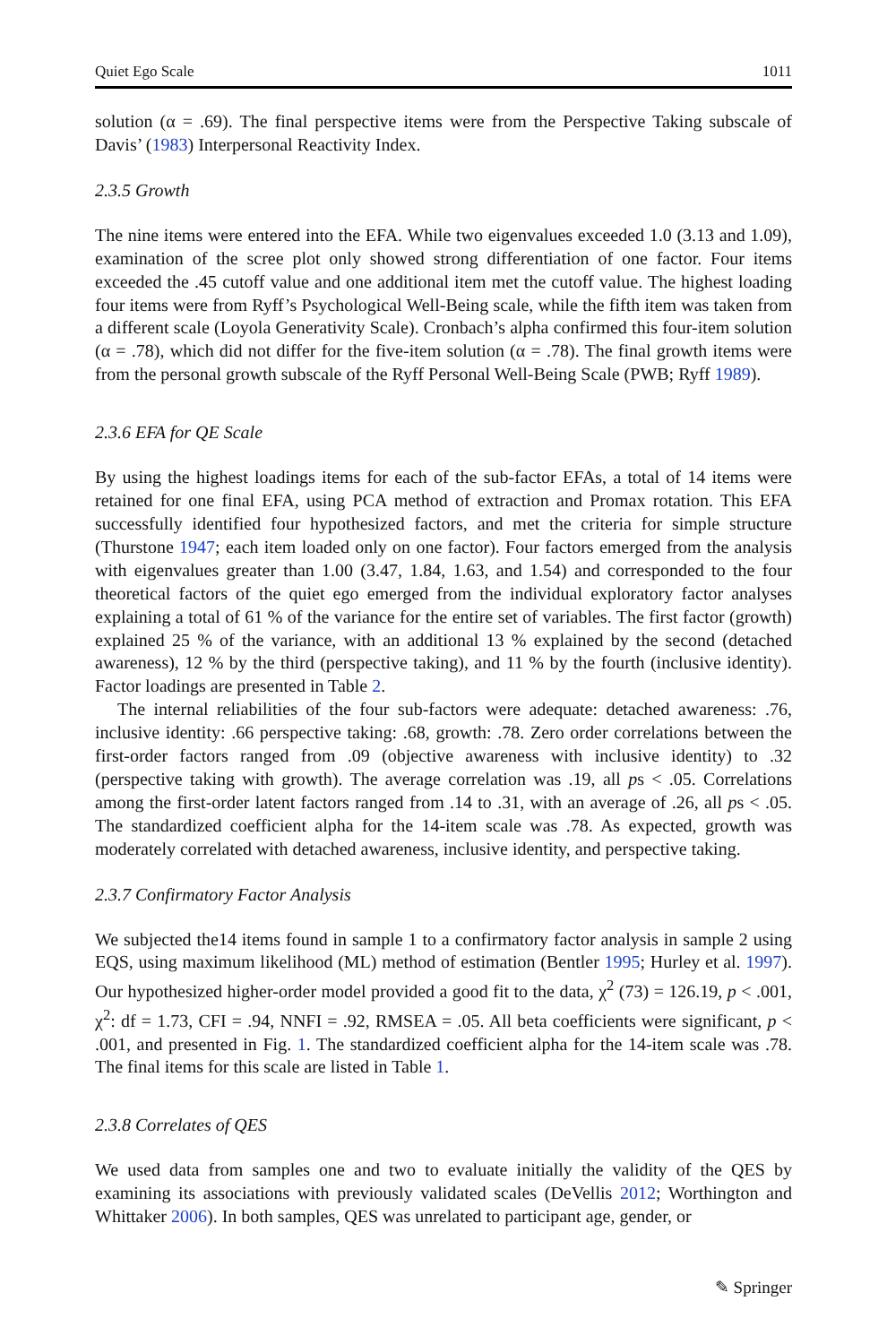Quiet Ego Scale 1011
solution (α = .69). The final perspective items were from the Perspective Taking subscale of Davis’ (1983) Interpersonal Reactivity Index.
2.3.5 Growth
The nine items were entered into the EFA. While two eigenvalues exceeded 1.0 (3.13 and 1.09), examination of the scree plot only showed strong differentiation of one factor. Four items exceeded the .45 cutoff value and one additional item met the cutoff value. The highest loading four items were from Ryff’s Psychological Well-Being scale, while the fifth item was taken from a different scale (Loyola Generativity Scale). Cronbach’s alpha confirmed this four-item solution (α = .78), which did not differ for the five-item solution (α = .78). The final growth items were from the personal growth subscale of the Ryff Personal Well-Being Scale (PWB; Ryff 1989).
2.3.6 EFA for QE Scale
By using the highest loadings items for each of the sub-factor EFAs, a total of 14 items were retained for one final EFA, using PCA method of extraction and Promax rotation. This EFA successfully identified four hypothesized factors, and met the criteria for simple structure (Thurstone 1947; each item loaded only on one factor). Four factors emerged from the analysis with eigenvalues greater than 1.00 (3.47, 1.84, 1.63, and 1.54) and corresponded to the four theoretical factors of the quiet ego emerged from the individual exploratory factor analyses explaining a total of 61 % of the variance for the entire set of variables. The first factor (growth) explained 25 % of the variance, with an additional 13 % explained by the second (detached awareness), 12 % by the third (perspective taking), and 11 % by the fourth (inclusive identity). Factor loadings are presented in Table 2.
The internal reliabilities of the four sub-factors were adequate: detached awareness: .76, inclusive identity: .66 perspective taking: .68, growth: .78. Zero order correlations between the first-order factors ranged from .09 (objective awareness with inclusive identity) to .32 (perspective taking with growth). The average correlation was .19, all ps < .05. Correlations among the first-order latent factors ranged from .14 to .31, with an average of .26, all ps < .05. The standardized coefficient alpha for the 14-item scale was .78. As expected, growth was moderately correlated with detached awareness, inclusive identity, and perspective taking.
2.3.7 Confirmatory Factor Analysis
We subjected the14 items found in sample 1 to a confirmatory factor analysis in sample 2 using EQS, using maximum likelihood (ML) method of estimation (Bentler 1995; Hurley et al. 1997). Our hypothesized higher-order model provided a good fit to the data, χ<sup>2</sup> (73) = 126.19, p < .001, χ<sup>2</sup>: df = 1.73, CFI = .94, NNFI = .92, RMSEA = .05. All beta coefficients were significant, p < .001, and presented in Fig. 1. The standardized coefficient alpha for the 14-item scale was .78. The final items for this scale are listed in Table 1.
2.3.8 Correlates of QES
We used data from samples one and two to evaluate initially the validity of the QES by examining its associations with previously validated scales (DeVellis 2012; Worthington and Whittaker 2006). In both samples, QES was unrelated to participant age, gender, or
✎ Springer